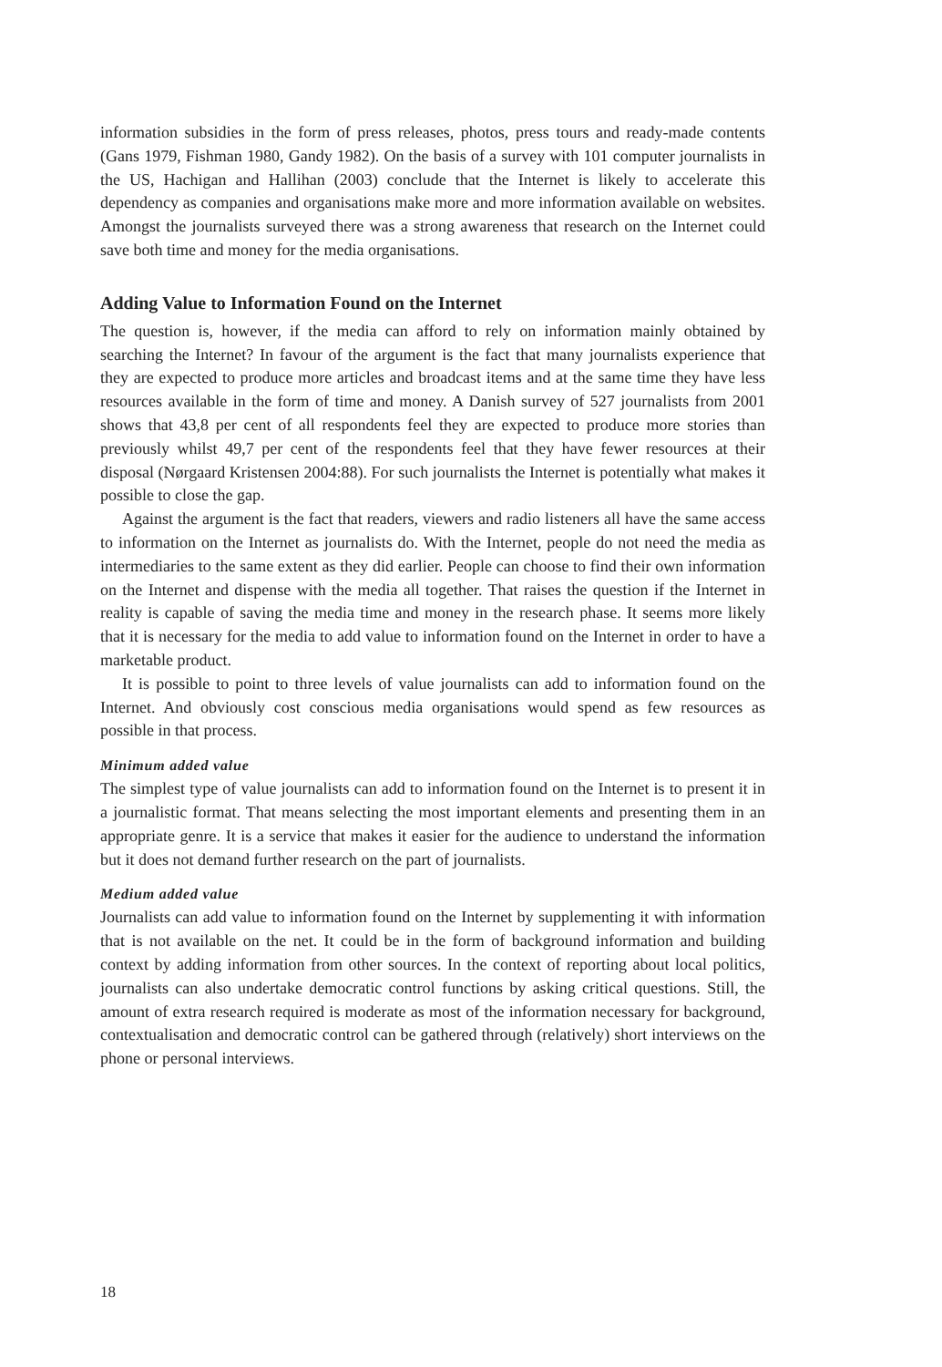information subsidies in the form of press releases, photos, press tours and ready-made contents (Gans 1979, Fishman 1980, Gandy 1982). On the basis of a survey with 101 computer journalists in the US, Hachigan and Hallihan (2003) conclude that the Internet is likely to accelerate this dependency as companies and organisations make more and more information available on websites. Amongst the journalists surveyed there was a strong awareness that research on the Internet could save both time and money for the media organisations.
Adding Value to Information Found on the Internet
The question is, however, if the media can afford to rely on information mainly obtained by searching the Internet? In favour of the argument is the fact that many journalists experience that they are expected to produce more articles and broadcast items and at the same time they have less resources available in the form of time and money. A Danish survey of 527 journalists from 2001 shows that 43,8 per cent of all respondents feel they are expected to produce more stories than previously whilst 49,7 per cent of the respondents feel that they have fewer resources at their disposal (Nørgaard Kristensen 2004:88). For such journalists the Internet is potentially what makes it possible to close the gap.
Against the argument is the fact that readers, viewers and radio listeners all have the same access to information on the Internet as journalists do. With the Internet, people do not need the media as intermediaries to the same extent as they did earlier. People can choose to find their own information on the Internet and dispense with the media all together. That raises the question if the Internet in reality is capable of saving the media time and money in the research phase. It seems more likely that it is necessary for the media to add value to information found on the Internet in order to have a marketable product.
It is possible to point to three levels of value journalists can add to information found on the Internet. And obviously cost conscious media organisations would spend as few resources as possible in that process.
Minimum added value
The simplest type of value journalists can add to information found on the Internet is to present it in a journalistic format. That means selecting the most important elements and presenting them in an appropriate genre. It is a service that makes it easier for the audience to understand the information but it does not demand further research on the part of journalists.
Medium added value
Journalists can add value to information found on the Internet by supplementing it with information that is not available on the net. It could be in the form of background information and building context by adding information from other sources. In the context of reporting about local politics, journalists can also undertake democratic control functions by asking critical questions. Still, the amount of extra research required is moderate as most of the information necessary for background, contextualisation and democratic control can be gathered through (relatively) short interviews on the phone or personal interviews.
18